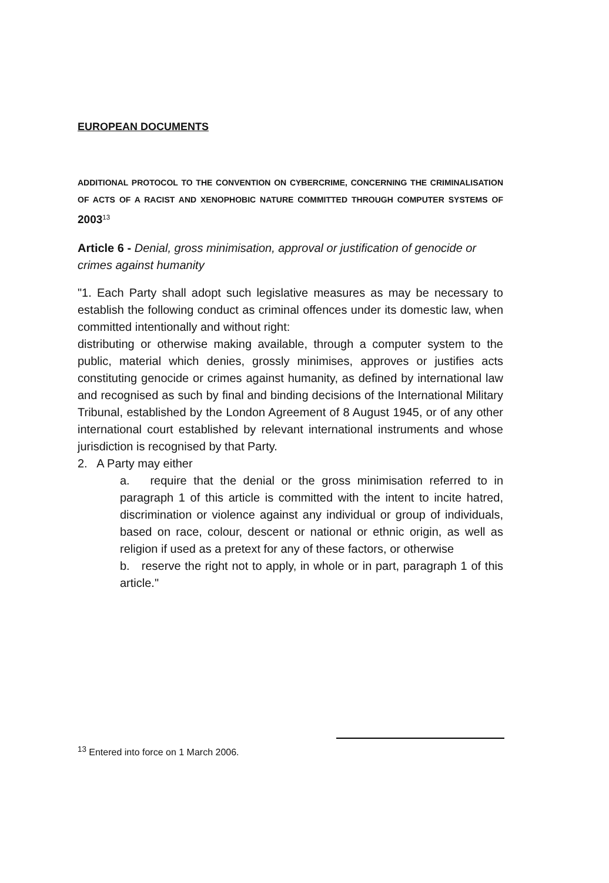EUROPEAN DOCUMENTS
ADDITIONAL PROTOCOL TO THE CONVENTION ON CYBERCRIME, CONCERNING THE CRIMINALISATION OF ACTS OF A RACIST AND XENOPHOBIC NATURE COMMITTED THROUGH COMPUTER SYSTEMS OF 2003<sup>13</sup>
Article 6 - Denial, gross minimisation, approval or justification of genocide or crimes against humanity
"1. Each Party shall adopt such legislative measures as may be necessary to establish the following conduct as criminal offences under its domestic law, when committed intentionally and without right:
distributing or otherwise making available, through a computer system to the public, material which denies, grossly minimises, approves or justifies acts constituting genocide or crimes against humanity, as defined by international law and recognised as such by final and binding decisions of the International Military Tribunal, established by the London Agreement of 8 August 1945, or of any other international court established by relevant international instruments and whose jurisdiction is recognised by that Party.
2. A Party may either
a. require that the denial or the gross minimisation referred to in paragraph 1 of this article is committed with the intent to incite hatred, discrimination or violence against any individual or group of individuals, based on race, colour, descent or national or ethnic origin, as well as religion if used as a pretext for any of these factors, or otherwise
b. reserve the right not to apply, in whole or in part, paragraph 1 of this article."
<sup>13</sup> Entered into force on 1 March 2006.